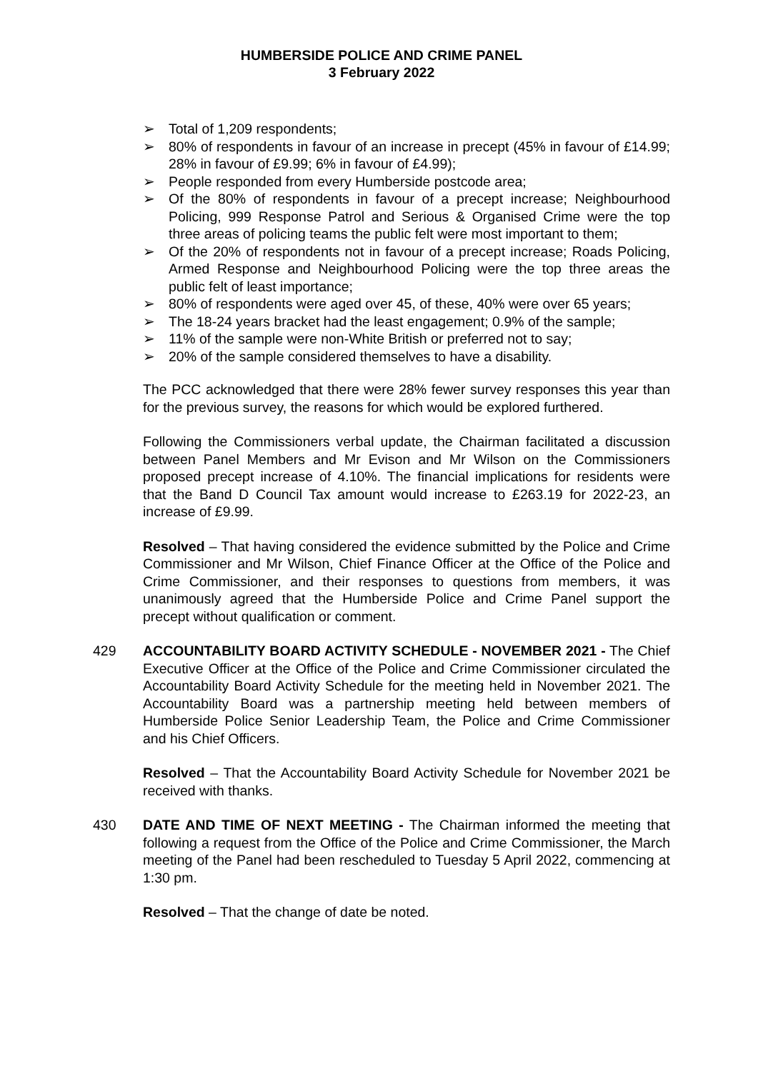HUMBERSIDE POLICE AND CRIME PANEL
3 February 2022
➢ Total of 1,209 respondents;
➢ 80% of respondents in favour of an increase in precept (45% in favour of £14.99; 28% in favour of £9.99; 6% in favour of £4.99);
➢ People responded from every Humberside postcode area;
➢ Of the 80% of respondents in favour of a precept increase; Neighbourhood Policing, 999 Response Patrol and Serious & Organised Crime were the top three areas of policing teams the public felt were most important to them;
➢ Of the 20% of respondents not in favour of a precept increase; Roads Policing, Armed Response and Neighbourhood Policing were the top three areas the public felt of least importance;
➢ 80% of respondents were aged over 45, of these, 40% were over 65 years;
➢ The 18-24 years bracket had the least engagement; 0.9% of the sample;
➢ 11% of the sample were non-White British or preferred not to say;
➢ 20% of the sample considered themselves to have a disability.
The PCC acknowledged that there were 28% fewer survey responses this year than for the previous survey, the reasons for which would be explored furthered.
Following the Commissioners verbal update, the Chairman facilitated a discussion between Panel Members and Mr Evison and Mr Wilson on the Commissioners proposed precept increase of 4.10%. The financial implications for residents were that the Band D Council Tax amount would increase to £263.19 for 2022-23, an increase of £9.99.
Resolved – That having considered the evidence submitted by the Police and Crime Commissioner and Mr Wilson, Chief Finance Officer at the Office of the Police and Crime Commissioner, and their responses to questions from members, it was unanimously agreed that the Humberside Police and Crime Panel support the precept without qualification or comment.
429 ACCOUNTABILITY BOARD ACTIVITY SCHEDULE - NOVEMBER 2021 - The Chief Executive Officer at the Office of the Police and Crime Commissioner circulated the Accountability Board Activity Schedule for the meeting held in November 2021. The Accountability Board was a partnership meeting held between members of Humberside Police Senior Leadership Team, the Police and Crime Commissioner and his Chief Officers.
Resolved – That the Accountability Board Activity Schedule for November 2021 be received with thanks.
430 DATE AND TIME OF NEXT MEETING - The Chairman informed the meeting that following a request from the Office of the Police and Crime Commissioner, the March meeting of the Panel had been rescheduled to Tuesday 5 April 2022, commencing at 1:30 pm.
Resolved – That the change of date be noted.